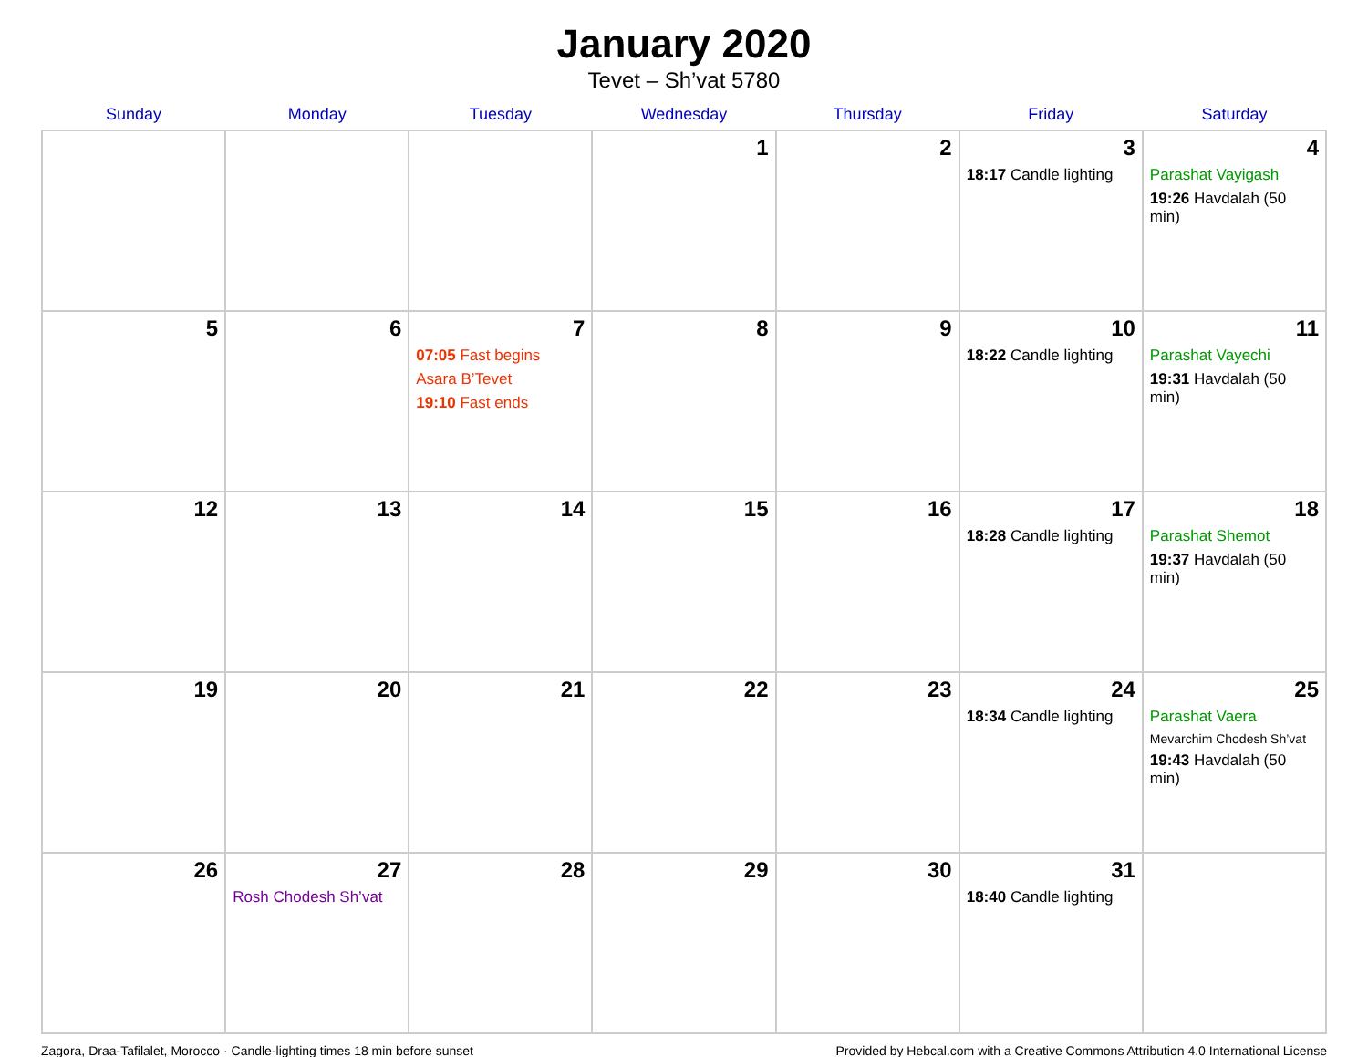January 2020
Tevet – Sh’vat 5780
| Sunday | Monday | Tuesday | Wednesday | Thursday | Friday | Saturday |
| --- | --- | --- | --- | --- | --- | --- |
| | | | 1 | 2 | 3 18:17 Candle lighting | 4 Parashat Vayigash 19:26 Havdalah (50 min) |
| 5 | 6 | 7 07:05 Fast begins Asara B’Tevet 19:10 Fast ends | 8 | 9 | 10 18:22 Candle lighting | 11 Parashat Vayechi 19:31 Havdalah (50 min) |
| 12 | 13 | 14 | 15 | 16 | 17 18:28 Candle lighting | 18 Parashat Shemot 19:37 Havdalah (50 min) |
| 19 | 20 | 21 | 22 | 23 | 24 18:34 Candle lighting | 25 Parashat Vaera Mevarchim Chodesh Sh’vat 19:43 Havdalah (50 min) |
| 26 | 27 Rosh Chodesh Sh’vat | 28 | 29 | 30 | 31 18:40 Candle lighting | |
Zagora, Draa-Tafilalet, Morocco · Candle-lighting times 18 min before sunset Provided by Hebcal.com with a Creative Commons Attribution 4.0 International License